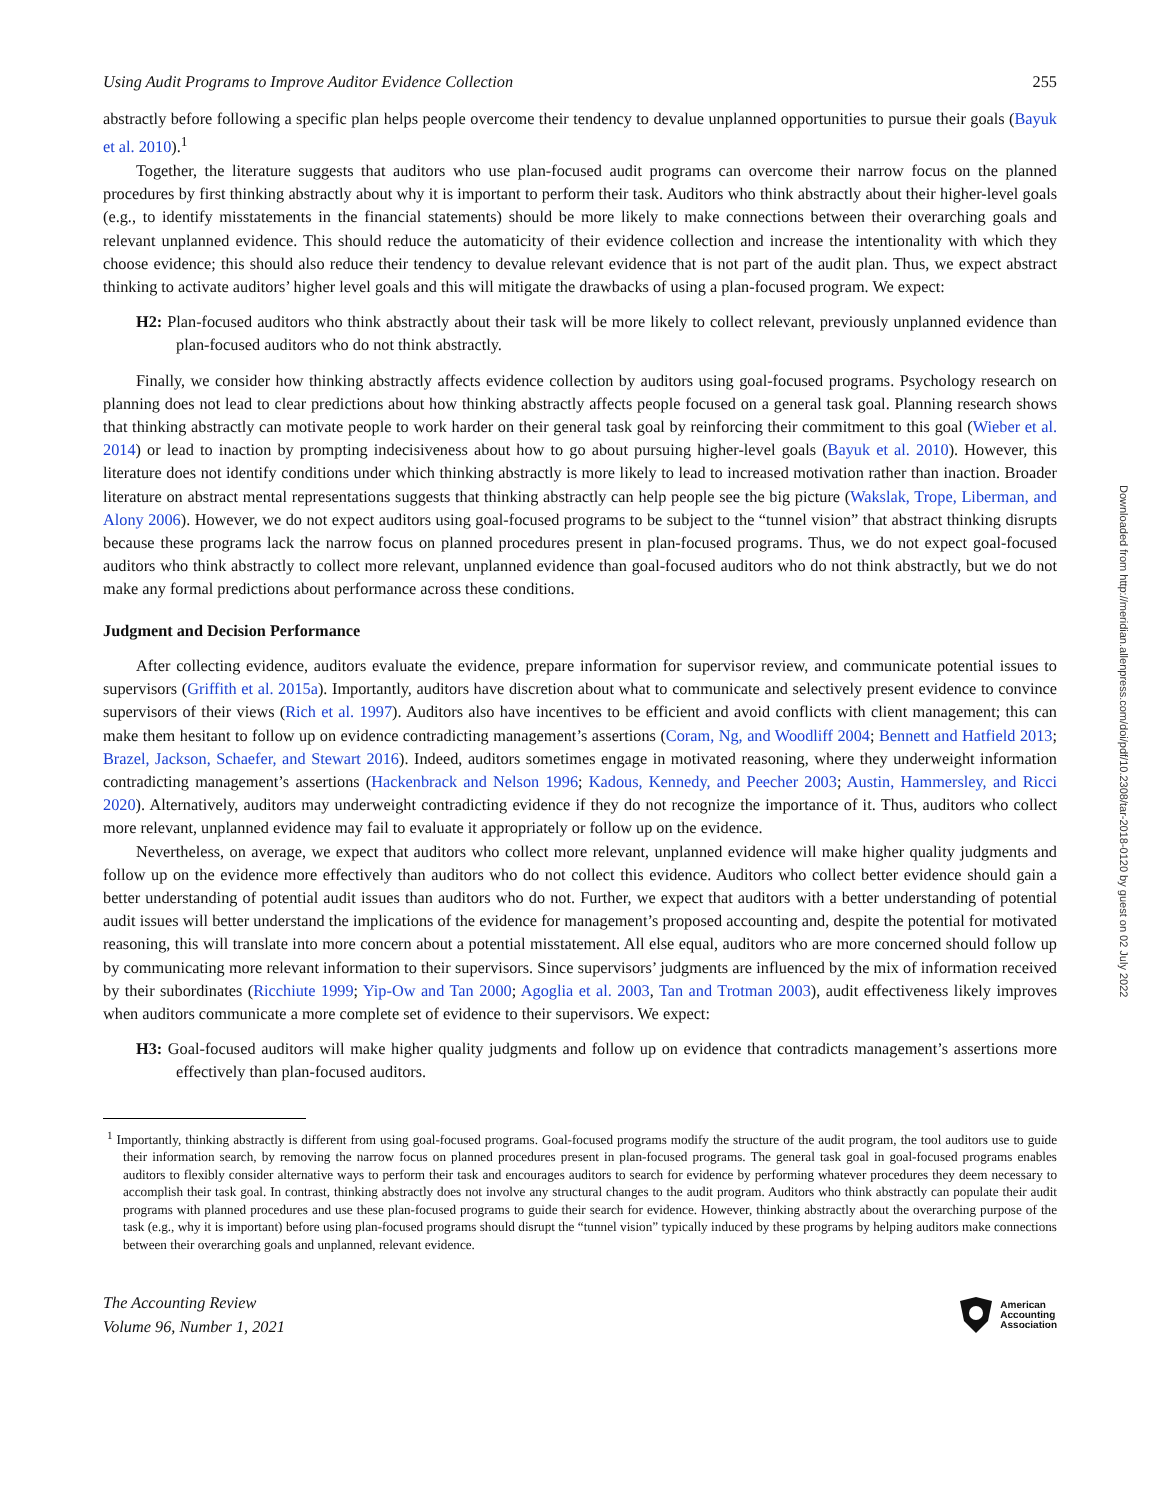Using Audit Programs to Improve Auditor Evidence Collection 255
abstractly before following a specific plan helps people overcome their tendency to devalue unplanned opportunities to pursue their goals (Bayuk et al. 2010).<sup>1</sup>
Together, the literature suggests that auditors who use plan-focused audit programs can overcome their narrow focus on the planned procedures by first thinking abstractly about why it is important to perform their task. Auditors who think abstractly about their higher-level goals (e.g., to identify misstatements in the financial statements) should be more likely to make connections between their overarching goals and relevant unplanned evidence. This should reduce the automaticity of their evidence collection and increase the intentionality with which they choose evidence; this should also reduce their tendency to devalue relevant evidence that is not part of the audit plan. Thus, we expect abstract thinking to activate auditors’ higher level goals and this will mitigate the drawbacks of using a plan-focused program. We expect:
H2: Plan-focused auditors who think abstractly about their task will be more likely to collect relevant, previously unplanned evidence than plan-focused auditors who do not think abstractly.
Finally, we consider how thinking abstractly affects evidence collection by auditors using goal-focused programs. Psychology research on planning does not lead to clear predictions about how thinking abstractly affects people focused on a general task goal. Planning research shows that thinking abstractly can motivate people to work harder on their general task goal by reinforcing their commitment to this goal (Wieber et al. 2014) or lead to inaction by prompting indecisiveness about how to go about pursuing higher-level goals (Bayuk et al. 2010). However, this literature does not identify conditions under which thinking abstractly is more likely to lead to increased motivation rather than inaction. Broader literature on abstract mental representations suggests that thinking abstractly can help people see the big picture (Wakslak, Trope, Liberman, and Alony 2006). However, we do not expect auditors using goal-focused programs to be subject to the “tunnel vision” that abstract thinking disrupts because these programs lack the narrow focus on planned procedures present in plan-focused programs. Thus, we do not expect goal-focused auditors who think abstractly to collect more relevant, unplanned evidence than goal-focused auditors who do not think abstractly, but we do not make any formal predictions about performance across these conditions.
Judgment and Decision Performance
After collecting evidence, auditors evaluate the evidence, prepare information for supervisor review, and communicate potential issues to supervisors (Griffith et al. 2015a). Importantly, auditors have discretion about what to communicate and selectively present evidence to convince supervisors of their views (Rich et al. 1997). Auditors also have incentives to be efficient and avoid conflicts with client management; this can make them hesitant to follow up on evidence contradicting management’s assertions (Coram, Ng, and Woodliff 2004; Bennett and Hatfield 2013; Brazel, Jackson, Schaefer, and Stewart 2016). Indeed, auditors sometimes engage in motivated reasoning, where they underweight information contradicting management’s assertions (Hackenbrack and Nelson 1996; Kadous, Kennedy, and Peecher 2003; Austin, Hammersley, and Ricci 2020). Alternatively, auditors may underweight contradicting evidence if they do not recognize the importance of it. Thus, auditors who collect more relevant, unplanned evidence may fail to evaluate it appropriately or follow up on the evidence.
Nevertheless, on average, we expect that auditors who collect more relevant, unplanned evidence will make higher quality judgments and follow up on the evidence more effectively than auditors who do not collect this evidence. Auditors who collect better evidence should gain a better understanding of potential audit issues than auditors who do not. Further, we expect that auditors with a better understanding of potential audit issues will better understand the implications of the evidence for management’s proposed accounting and, despite the potential for motivated reasoning, this will translate into more concern about a potential misstatement. All else equal, auditors who are more concerned should follow up by communicating more relevant information to their supervisors. Since supervisors’ judgments are influenced by the mix of information received by their subordinates (Ricchiute 1999; Yip-Ow and Tan 2000; Agoglia et al. 2003, Tan and Trotman 2003), audit effectiveness likely improves when auditors communicate a more complete set of evidence to their supervisors. We expect:
H3: Goal-focused auditors will make higher quality judgments and follow up on evidence that contradicts management’s assertions more effectively than plan-focused auditors.
<sup>1</sup> Importantly, thinking abstractly is different from using goal-focused programs. Goal-focused programs modify the structure of the audit program, the tool auditors use to guide their information search, by removing the narrow focus on planned procedures present in plan-focused programs. The general task goal in goal-focused programs enables auditors to flexibly consider alternative ways to perform their task and encourages auditors to search for evidence by performing whatever procedures they deem necessary to accomplish their task goal. In contrast, thinking abstractly does not involve any structural changes to the audit program. Auditors who think abstractly can populate their audit programs with planned procedures and use these plan-focused programs to guide their search for evidence. However, thinking abstractly about the overarching purpose of the task (e.g., why it is important) before using plan-focused programs should disrupt the “tunnel vision” typically induced by these programs by helping auditors make connections between their overarching goals and unplanned, relevant evidence.
The Accounting Review
Volume 96, Number 1, 2021 American
Accounting
Association
Downloaded from http://meridian.allenpress.com/doi/pdf/10.2308/tar-2018-0120 by guest on 02 July 2022